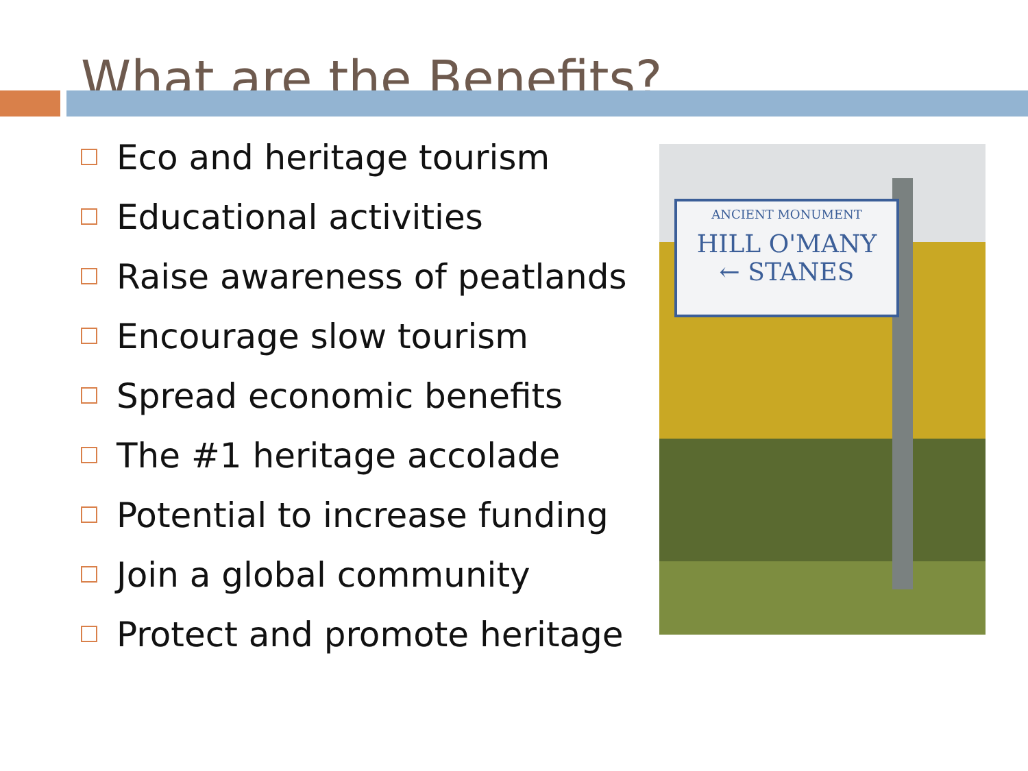What are the Benefits?
Eco and heritage tourism
Educational activities
Raise awareness of peatlands
Encourage slow tourism
Spread economic benefits
The #1 heritage accolade
Potential to increase funding
Join a global community
Protect and promote heritage
ANCIENT MONUMENT
HILL O'MANY
← STANES